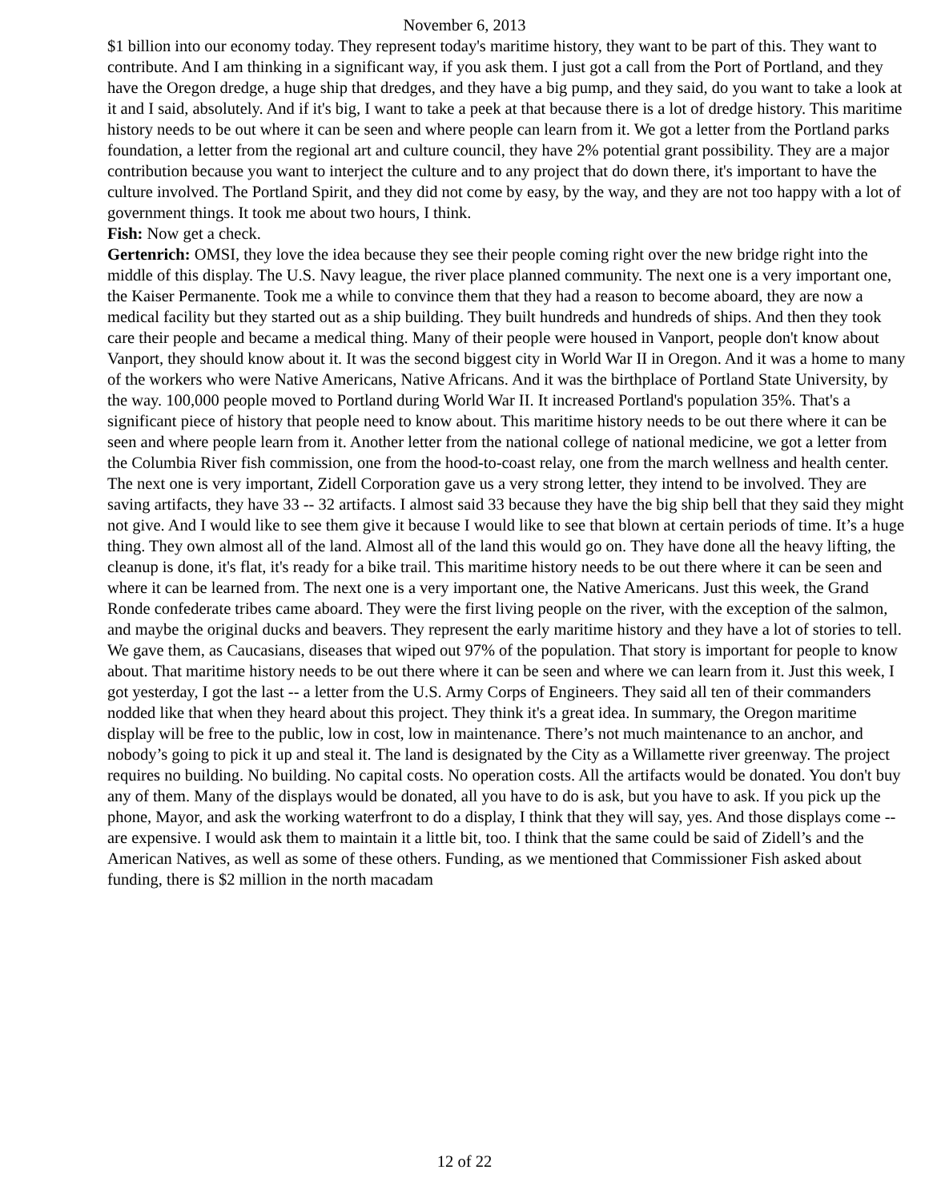November 6, 2013
$1 billion into our economy today. They represent today's maritime history, they want to be part of this. They want to contribute. And I am thinking in a significant way, if you ask them. I just got a call from the Port of Portland, and they have the Oregon dredge, a huge ship that dredges, and they have a big pump, and they said, do you want to take a look at it and I said, absolutely. And if it's big, I want to take a peek at that because there is a lot of dredge history. This maritime history needs to be out where it can be seen and where people can learn from it. We got a letter from the Portland parks foundation, a letter from the regional art and culture council, they have 2% potential grant possibility. They are a major contribution because you want to interject the culture and to any project that do down there, it's important to have the culture involved. The Portland Spirit, and they did not come by easy, by the way, and they are not too happy with a lot of government things. It took me about two hours, I think.
Fish: Now get a check.
Gertenrich: OMSI, they love the idea because they see their people coming right over the new bridge right into the middle of this display. The U.S. Navy league, the river place planned community. The next one is a very important one, the Kaiser Permanente. Took me a while to convince them that they had a reason to become aboard, they are now a medical facility but they started out as a ship building. They built hundreds and hundreds of ships. And then they took care their people and became a medical thing. Many of their people were housed in Vanport, people don't know about Vanport, they should know about it. It was the second biggest city in World War II in Oregon. And it was a home to many of the workers who were Native Americans, Native Africans. And it was the birthplace of Portland State University, by the way. 100,000 people moved to Portland during World War II. It increased Portland's population 35%. That's a significant piece of history that people need to know about. This maritime history needs to be out there where it can be seen and where people learn from it. Another letter from the national college of national medicine, we got a letter from the Columbia River fish commission, one from the hood-to-coast relay, one from the march wellness and health center. The next one is very important, Zidell Corporation gave us a very strong letter, they intend to be involved. They are saving artifacts, they have 33 -- 32 artifacts. I almost said 33 because they have the big ship bell that they said they might not give. And I would like to see them give it because I would like to see that blown at certain periods of time. It’s a huge thing. They own almost all of the land. Almost all of the land this would go on. They have done all the heavy lifting, the cleanup is done, it's flat, it's ready for a bike trail. This maritime history needs to be out there where it can be seen and where it can be learned from. The next one is a very important one, the Native Americans. Just this week, the Grand Ronde confederate tribes came aboard. They were the first living people on the river, with the exception of the salmon, and maybe the original ducks and beavers. They represent the early maritime history and they have a lot of stories to tell. We gave them, as Caucasians, diseases that wiped out 97% of the population. That story is important for people to know about. That maritime history needs to be out there where it can be seen and where we can learn from it. Just this week, I got yesterday, I got the last -- a letter from the U.S. Army Corps of Engineers. They said all ten of their commanders nodded like that when they heard about this project. They think it's a great idea. In summary, the Oregon maritime display will be free to the public, low in cost, low in maintenance. There’s not much maintenance to an anchor, and nobody’s going to pick it up and steal it. The land is designated by the City as a Willamette river greenway. The project requires no building. No building. No capital costs. No operation costs. All the artifacts would be donated. You don't buy any of them. Many of the displays would be donated, all you have to do is ask, but you have to ask. If you pick up the phone, Mayor, and ask the working waterfront to do a display, I think that they will say, yes. And those displays come -- are expensive. I would ask them to maintain it a little bit, too. I think that the same could be said of Zidell’s and the American Natives, as well as some of these others. Funding, as we mentioned that Commissioner Fish asked about funding, there is $2 million in the north macadam
12 of 22